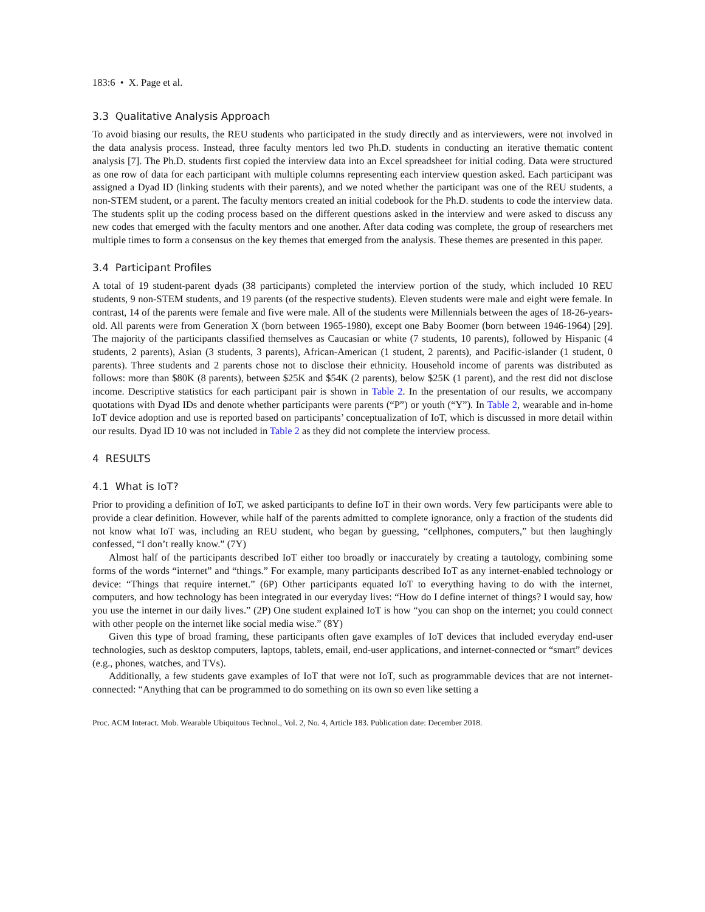183:6 • X. Page et al.
3.3 Qualitative Analysis Approach
To avoid biasing our results, the REU students who participated in the study directly and as interviewers, were not involved in the data analysis process. Instead, three faculty mentors led two Ph.D. students in conducting an iterative thematic content analysis [7]. The Ph.D. students first copied the interview data into an Excel spreadsheet for initial coding. Data were structured as one row of data for each participant with multiple columns representing each interview question asked. Each participant was assigned a Dyad ID (linking students with their parents), and we noted whether the participant was one of the REU students, a non-STEM student, or a parent. The faculty mentors created an initial codebook for the Ph.D. students to code the interview data. The students split up the coding process based on the different questions asked in the interview and were asked to discuss any new codes that emerged with the faculty mentors and one another. After data coding was complete, the group of researchers met multiple times to form a consensus on the key themes that emerged from the analysis. These themes are presented in this paper.
3.4 Participant Profiles
A total of 19 student-parent dyads (38 participants) completed the interview portion of the study, which included 10 REU students, 9 non-STEM students, and 19 parents (of the respective students). Eleven students were male and eight were female. In contrast, 14 of the parents were female and five were male. All of the students were Millennials between the ages of 18-26-years-old. All parents were from Generation X (born between 1965-1980), except one Baby Boomer (born between 1946-1964) [29]. The majority of the participants classified themselves as Caucasian or white (7 students, 10 parents), followed by Hispanic (4 students, 2 parents), Asian (3 students, 3 parents), African-American (1 student, 2 parents), and Pacific-islander (1 student, 0 parents). Three students and 2 parents chose not to disclose their ethnicity. Household income of parents was distributed as follows: more than $80K (8 parents), between $25K and $54K (2 parents), below $25K (1 parent), and the rest did not disclose income. Descriptive statistics for each participant pair is shown in Table 2. In the presentation of our results, we accompany quotations with Dyad IDs and denote whether participants were parents (“P”) or youth (“Y”). In Table 2, wearable and in-home IoT device adoption and use is reported based on participants’ conceptualization of IoT, which is discussed in more detail within our results. Dyad ID 10 was not included in Table 2 as they did not complete the interview process.
4 RESULTS
4.1 What is IoT?
Prior to providing a definition of IoT, we asked participants to define IoT in their own words. Very few participants were able to provide a clear definition. However, while half of the parents admitted to complete ignorance, only a fraction of the students did not know what IoT was, including an REU student, who began by guessing, “cellphones, computers,” but then laughingly confessed, “I don’t really know.” (7Y)
Almost half of the participants described IoT either too broadly or inaccurately by creating a tautology, combining some forms of the words “internet” and “things.” For example, many participants described IoT as any internet-enabled technology or device: “Things that require internet.” (6P) Other participants equated IoT to everything having to do with the internet, computers, and how technology has been integrated in our everyday lives: “How do I define internet of things? I would say, how you use the internet in our daily lives.” (2P) One student explained IoT is how “you can shop on the internet; you could connect with other people on the internet like social media wise.” (8Y)
Given this type of broad framing, these participants often gave examples of IoT devices that included everyday end-user technologies, such as desktop computers, laptops, tablets, email, end-user applications, and internet-connected or “smart” devices (e.g., phones, watches, and TVs).
Additionally, a few students gave examples of IoT that were not IoT, such as programmable devices that are not internet-connected: “Anything that can be programmed to do something on its own so even like setting a
Proc. ACM Interact. Mob. Wearable Ubiquitous Technol., Vol. 2, No. 4, Article 183. Publication date: December 2018.